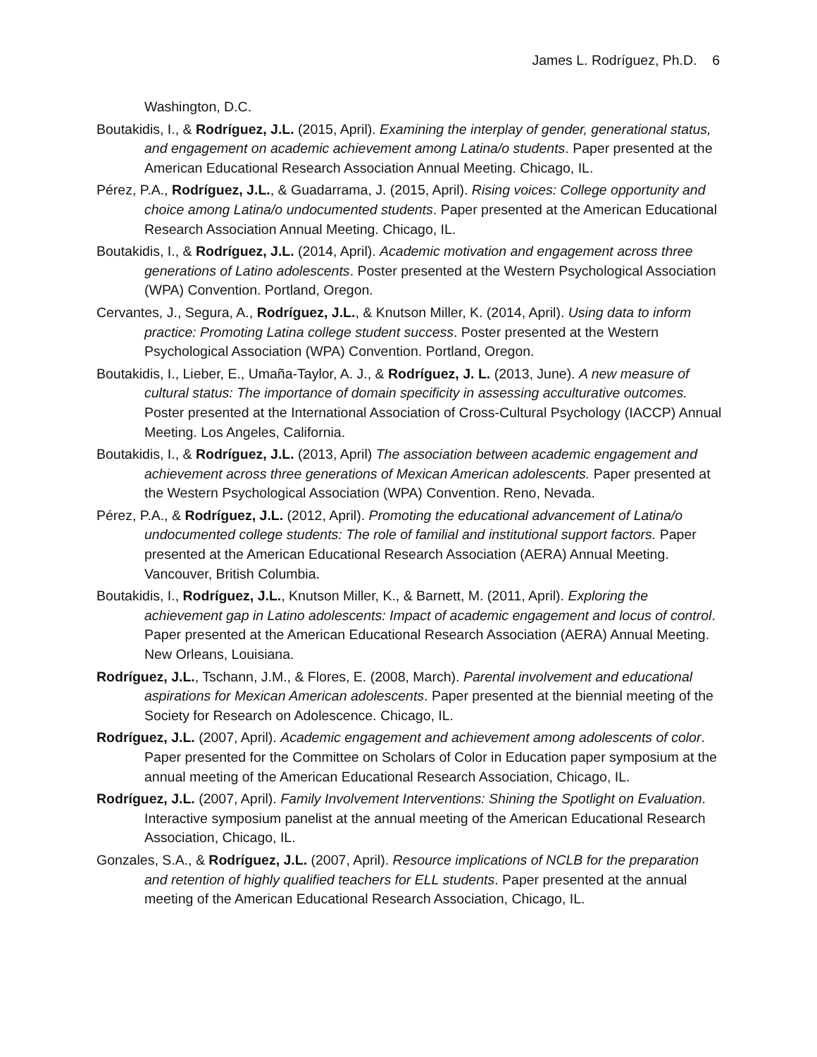James L. Rodríguez, Ph.D. 6
Washington, D.C.
Boutakidis, I., & Rodríguez, J.L. (2015, April). Examining the interplay of gender, generational status, and engagement on academic achievement among Latina/o students. Paper presented at the American Educational Research Association Annual Meeting. Chicago, IL.
Pérez, P.A., Rodríguez, J.L., & Guadarrama, J. (2015, April). Rising voices: College opportunity and choice among Latina/o undocumented students. Paper presented at the American Educational Research Association Annual Meeting. Chicago, IL.
Boutakidis, I., & Rodríguez, J.L. (2014, April). Academic motivation and engagement across three generations of Latino adolescents. Poster presented at the Western Psychological Association (WPA) Convention. Portland, Oregon.
Cervantes, J., Segura, A., Rodríguez, J.L., & Knutson Miller, K. (2014, April). Using data to inform practice: Promoting Latina college student success. Poster presented at the Western Psychological Association (WPA) Convention. Portland, Oregon.
Boutakidis, I., Lieber, E., Umaña-Taylor, A. J., & Rodríguez, J. L. (2013, June). A new measure of cultural status: The importance of domain specificity in assessing acculturative outcomes. Poster presented at the International Association of Cross-Cultural Psychology (IACCP) Annual Meeting. Los Angeles, California.
Boutakidis, I., & Rodríguez, J.L. (2013, April) The association between academic engagement and achievement across three generations of Mexican American adolescents. Paper presented at the Western Psychological Association (WPA) Convention. Reno, Nevada.
Pérez, P.A., & Rodríguez, J.L. (2012, April). Promoting the educational advancement of Latina/o undocumented college students: The role of familial and institutional support factors. Paper presented at the American Educational Research Association (AERA) Annual Meeting. Vancouver, British Columbia.
Boutakidis, I., Rodríguez, J.L., Knutson Miller, K., & Barnett, M. (2011, April). Exploring the achievement gap in Latino adolescents: Impact of academic engagement and locus of control. Paper presented at the American Educational Research Association (AERA) Annual Meeting. New Orleans, Louisiana.
Rodríguez, J.L., Tschann, J.M., & Flores, E. (2008, March). Parental involvement and educational aspirations for Mexican American adolescents. Paper presented at the biennial meeting of the Society for Research on Adolescence. Chicago, IL.
Rodríguez, J.L. (2007, April). Academic engagement and achievement among adolescents of color. Paper presented for the Committee on Scholars of Color in Education paper symposium at the annual meeting of the American Educational Research Association, Chicago, IL.
Rodríguez, J.L. (2007, April). Family Involvement Interventions: Shining the Spotlight on Evaluation. Interactive symposium panelist at the annual meeting of the American Educational Research Association, Chicago, IL.
Gonzales, S.A., & Rodríguez, J.L. (2007, April). Resource implications of NCLB for the preparation and retention of highly qualified teachers for ELL students. Paper presented at the annual meeting of the American Educational Research Association, Chicago, IL.